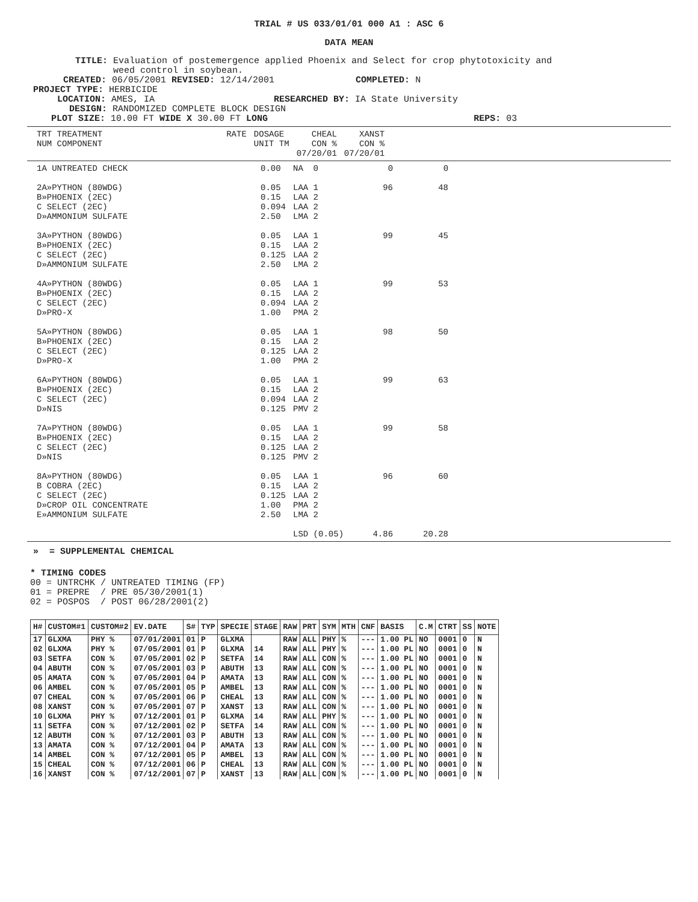TRIAL # US 033/01/01 000 A1 : ASC 6
DATA MEAN
TITLE: Evaluation of postemergence applied Phoenix and Select for crop phytotoxicity and
weed control in soybean.
CREATED: 06/05/2001 REVISED: 12/14/2001 COMPLETED: N
PROJECT TYPE: HERBICIDE
LOCATION: AMES, IA RESEARCHED BY: IA State University
DESIGN: RANDOMIZED COMPLETE BLOCK DESIGN
PLOT SIZE: 10.00 FT WIDE X 30.00 FT LONG REPS: 03
| TRT TREATMENT NUM COMPONENT | RATE | DOSAGE UNIT TM | CHEAL CON % 07/20/01 | XANST CON % 07/20/01 |
| --- | --- | --- | --- | --- |
| 1A UNTREATED CHECK | 0.00 | NA 0 | 0 | 0 |
| 2A»PYTHON (80WDG) B»PHOENIX (2EC) C SELECT (2EC) D»AMMONIUM SULFATE | 0.05 0.15 0.094 2.50 | LAA 1 LAA 2 LAA 2 LMA 2 | 96 | 48 |
| 3A»PYTHON (80WDG) B»PHOENIX (2EC) C SELECT (2EC) D»AMMONIUM SULFATE | 0.05 0.15 0.125 2.50 | LAA 1 LAA 2 LAA 2 LMA 2 | 99 | 45 |
| 4A»PYTHON (80WDG) B»PHOENIX (2EC) C SELECT (2EC) D»PRO-X | 0.05 0.15 0.094 1.00 | LAA 1 LAA 2 LAA 2 PMA 2 | 99 | 53 |
| 5A»PYTHON (80WDG) B»PHOENIX (2EC) C SELECT (2EC) D»PRO-X | 0.05 0.15 0.125 1.00 | LAA 1 LAA 2 LAA 2 PMA 2 | 98 | 50 |
| 6A»PYTHON (80WDG) B»PHOENIX (2EC) C SELECT (2EC) D»NIS | 0.05 0.15 0.094 0.125 | LAA 1 LAA 2 LAA 2 PMV 2 | 99 | 63 |
| 7A»PYTHON (80WDG) B»PHOENIX (2EC) C SELECT (2EC) D»NIS | 0.05 0.15 0.125 0.125 | LAA 1 LAA 2 LAA 2 PMV 2 | 99 | 58 |
| 8A»PYTHON (80WDG) B COBRA (2EC) C SELECT (2EC) D»CROP OIL CONCENTRATE E»AMMONIUM SULFATE | 0.05 0.15 0.125 1.00 2.50 | LAA 1 LAA 2 LAA 2 PMA 2 LMA 2 | 96 | 60 |
| | | LSD (0.05) | 4.86 | 20.28 |
» = SUPPLEMENTAL CHEMICAL
* TIMING CODES
00 = UNTRCHK / UNTREATED TIMING (FP)
01 = PREPRE / PRE 05/30/2001(1)
02 = POSPOS / POST 06/28/2001(2)
| H# | CUSTOM#1 | CUSTOM#2 | EV.DATE | S# | TYP | SPECIE | STAGE | RAW | PRT | SYM | MTH | CNF | BASIS | C.M | CTRT | SS | NOTE |
| --- | --- | --- | --- | --- | --- | --- | --- | --- | --- | --- | --- | --- | --- | --- | --- | --- | --- |
| 17 | GLXMA | PHY % | 07/01/2001 | 01 | P | GLXMA | | RAW | ALL | PHY | % | --- | 1.00 PL | NO | 0001 | 0 | N |
| 02 | GLXMA | PHY % | 07/05/2001 | 01 | P | GLXMA | 14 | RAW | ALL | PHY | % | --- | 1.00 PL | NO | 0001 | 0 | N |
| 03 | SETFA | CON % | 07/05/2001 | 02 | P | SETFA | 14 | RAW | ALL | CON | % | --- | 1.00 PL | NO | 0001 | 0 | N |
| 04 | ABUTH | CON % | 07/05/2001 | 03 | P | ABUTH | 13 | RAW | ALL | CON | % | --- | 1.00 PL | NO | 0001 | 0 | N |
| 05 | AMATA | CON % | 07/05/2001 | 04 | P | AMATA | 13 | RAW | ALL | CON | % | --- | 1.00 PL | NO | 0001 | 0 | N |
| 06 | AMBEL | CON % | 07/05/2001 | 05 | P | AMBEL | 13 | RAW | ALL | CON | % | --- | 1.00 PL | NO | 0001 | 0 | N |
| 07 | CHEAL | CON % | 07/05/2001 | 06 | P | CHEAL | 13 | RAW | ALL | CON | % | --- | 1.00 PL | NO | 0001 | 0 | N |
| 08 | XANST | CON % | 07/05/2001 | 07 | P | XANST | 13 | RAW | ALL | CON | % | --- | 1.00 PL | NO | 0001 | 0 | N |
| 10 | GLXMA | PHY % | 07/12/2001 | 01 | P | GLXMA | 14 | RAW | ALL | PHY | % | --- | 1.00 PL | NO | 0001 | 0 | N |
| 11 | SETFA | CON % | 07/12/2001 | 02 | P | SETFA | 14 | RAW | ALL | CON | % | --- | 1.00 PL | NO | 0001 | 0 | N |
| 12 | ABUTH | CON % | 07/12/2001 | 03 | P | ABUTH | 13 | RAW | ALL | CON | % | --- | 1.00 PL | NO | 0001 | 0 | N |
| 13 | AMATA | CON % | 07/12/2001 | 04 | P | AMATA | 13 | RAW | ALL | CON | % | --- | 1.00 PL | NO | 0001 | 0 | N |
| 14 | AMBEL | CON % | 07/12/2001 | 05 | P | AMBEL | 13 | RAW | ALL | CON | % | --- | 1.00 PL | NO | 0001 | 0 | N |
| 15 | CHEAL | CON % | 07/12/2001 | 06 | P | CHEAL | 13 | RAW | ALL | CON | % | --- | 1.00 PL | NO | 0001 | 0 | N |
| 16 | XANST | CON % | 07/12/2001 | 07 | P | XANST | 13 | RAW | ALL | CON | % | --- | 1.00 PL | NO | 0001 | 0 | N |